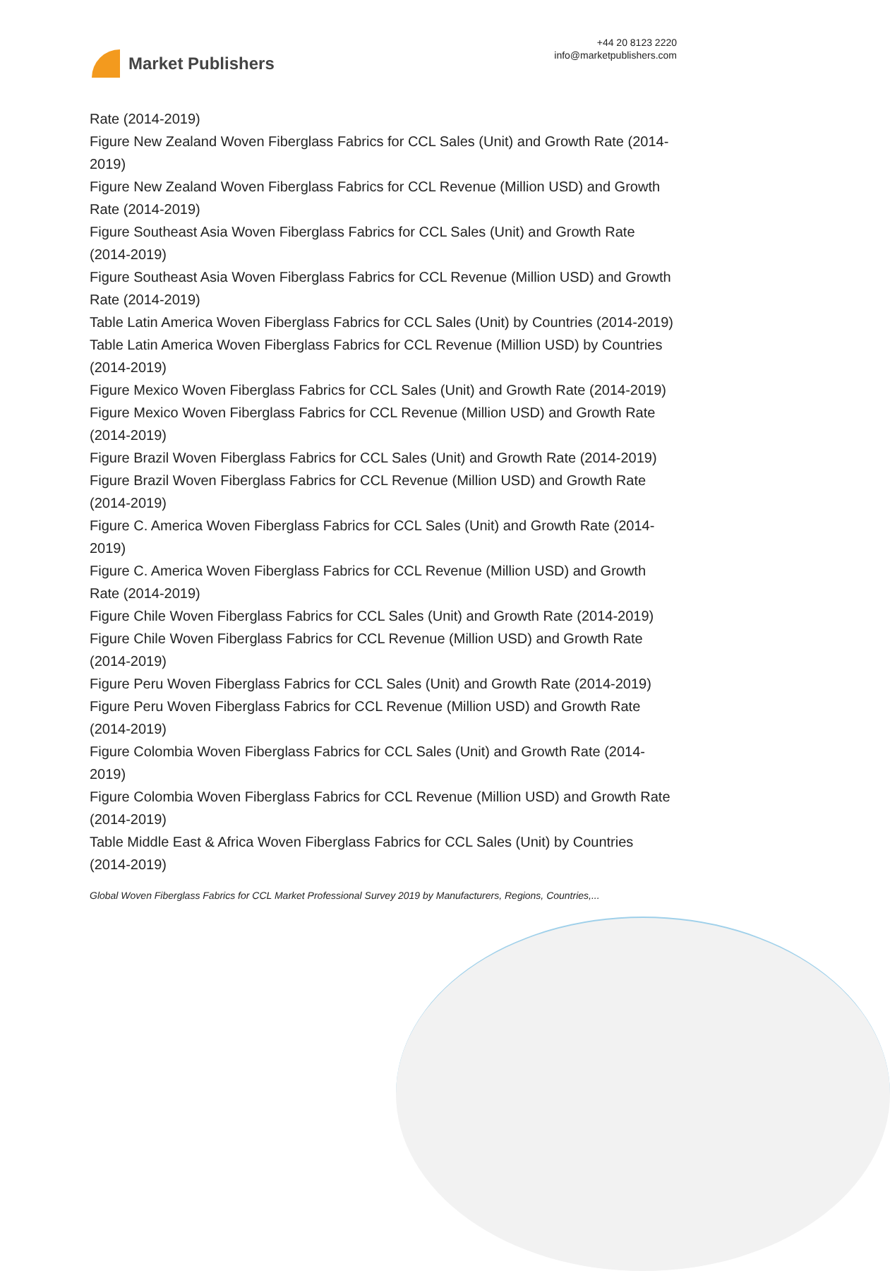Market Publishers
+44 20 8123 2220
info@marketpublishers.com
Rate (2014-2019)
Figure New Zealand Woven Fiberglass Fabrics for CCL Sales (Unit) and Growth Rate (2014-2019)
Figure New Zealand Woven Fiberglass Fabrics for CCL Revenue (Million USD) and Growth Rate (2014-2019)
Figure Southeast Asia Woven Fiberglass Fabrics for CCL Sales (Unit) and Growth Rate (2014-2019)
Figure Southeast Asia Woven Fiberglass Fabrics for CCL Revenue (Million USD) and Growth Rate (2014-2019)
Table Latin America Woven Fiberglass Fabrics for CCL Sales (Unit) by Countries (2014-2019)
Table Latin America Woven Fiberglass Fabrics for CCL Revenue (Million USD) by Countries (2014-2019)
Figure Mexico Woven Fiberglass Fabrics for CCL Sales (Unit) and Growth Rate (2014-2019)
Figure Mexico Woven Fiberglass Fabrics for CCL Revenue (Million USD) and Growth Rate (2014-2019)
Figure Brazil Woven Fiberglass Fabrics for CCL Sales (Unit) and Growth Rate (2014-2019)
Figure Brazil Woven Fiberglass Fabrics for CCL Revenue (Million USD) and Growth Rate (2014-2019)
Figure C. America Woven Fiberglass Fabrics for CCL Sales (Unit) and Growth Rate (2014-2019)
Figure C. America Woven Fiberglass Fabrics for CCL Revenue (Million USD) and Growth Rate (2014-2019)
Figure Chile Woven Fiberglass Fabrics for CCL Sales (Unit) and Growth Rate (2014-2019)
Figure Chile Woven Fiberglass Fabrics for CCL Revenue (Million USD) and Growth Rate (2014-2019)
Figure Peru Woven Fiberglass Fabrics for CCL Sales (Unit) and Growth Rate (2014-2019)
Figure Peru Woven Fiberglass Fabrics for CCL Revenue (Million USD) and Growth Rate (2014-2019)
Figure Colombia Woven Fiberglass Fabrics for CCL Sales (Unit) and Growth Rate (2014-2019)
Figure Colombia Woven Fiberglass Fabrics for CCL Revenue (Million USD) and Growth Rate (2014-2019)
Table Middle East & Africa Woven Fiberglass Fabrics for CCL Sales (Unit) by Countries (2014-2019)
Global Woven Fiberglass Fabrics for CCL Market Professional Survey 2019 by Manufacturers, Regions, Countries,...